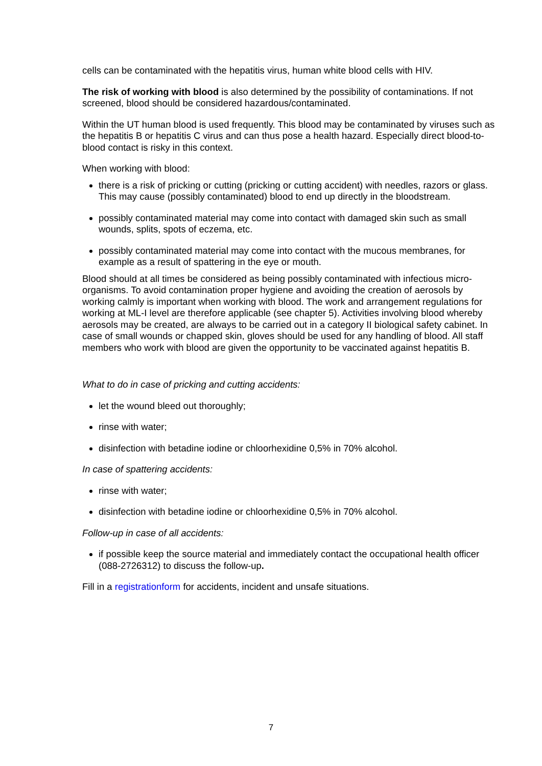cells can be contaminated with the hepatitis virus, human white blood cells with HIV.
The risk of working with blood is also determined by the possibility of contaminations. If not screened, blood should be considered hazardous/contaminated.
Within the UT human blood is used frequently. This blood may be contaminated by viruses such as the hepatitis B or hepatitis C virus and can thus pose a health hazard. Especially direct blood-to-blood contact is risky in this context.
When working with blood:
there is a risk of pricking or cutting (pricking or cutting accident) with needles, razors or glass. This may cause (possibly contaminated) blood to end up directly in the bloodstream.
possibly contaminated material may come into contact with damaged skin such as small wounds, splits, spots of eczema, etc.
possibly contaminated material may come into contact with the mucous membranes, for example as a result of spattering in the eye or mouth.
Blood should at all times be considered as being possibly contaminated with infectious micro-organisms. To avoid contamination proper hygiene and avoiding the creation of aerosols by working calmly is important when working with blood. The work and arrangement regulations for working at ML-I level are therefore applicable (see chapter 5). Activities involving blood whereby aerosols may be created, are always to be carried out in a category II biological safety cabinet. In case of small wounds or chapped skin, gloves should be used for any handling of blood. All staff members who work with blood are given the opportunity to be vaccinated against hepatitis B.
What to do in case of pricking and cutting accidents:
let the wound bleed out thoroughly;
rinse with water;
disinfection with betadine iodine or chloorhexidine 0,5% in 70% alcohol.
In case of spattering accidents:
rinse with water;
disinfection with betadine iodine or chloorhexidine 0,5% in 70% alcohol.
Follow-up in case of all accidents:
if possible keep the source material and immediately contact the occupational health officer (088-2726312) to discuss the follow-up.
Fill in a registrationform for accidents, incident and unsafe situations.
7